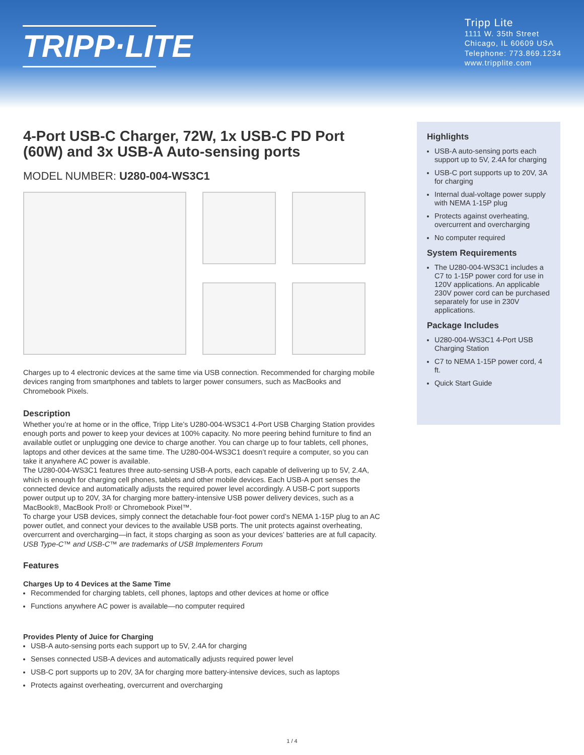TRIPP·LITE
Tripp Lite
1111 W. 35th Street
Chicago, IL 60609 USA
Telephone: 773.869.1234
www.tripplite.com
4-Port USB-C Charger, 72W, 1x USB-C PD Port (60W) and 3x USB-A Auto-sensing ports
MODEL NUMBER: U280-004-WS3C1
Charges up to 4 electronic devices at the same time via USB connection. Recommended for charging mobile devices ranging from smartphones and tablets to larger power consumers, such as MacBooks and Chromebook Pixels.
Description
Whether you’re at home or in the office, Tripp Lite’s U280-004-WS3C1 4-Port USB Charging Station provides enough ports and power to keep your devices at 100% capacity. No more peering behind furniture to find an available outlet or unplugging one device to charge another. You can charge up to four tablets, cell phones, laptops and other devices at the same time. The U280-004-WS3C1 doesn’t require a computer, so you can take it anywhere AC power is available.
The U280-004-WS3C1 features three auto-sensing USB-A ports, each capable of delivering up to 5V, 2.4A, which is enough for charging cell phones, tablets and other mobile devices. Each USB-A port senses the connected device and automatically adjusts the required power level accordingly. A USB-C port supports power output up to 20V, 3A for charging more battery-intensive USB power delivery devices, such as a MacBook®, MacBook Pro® or Chromebook Pixel™.
To charge your USB devices, simply connect the detachable four-foot power cord’s NEMA 1-15P plug to an AC power outlet, and connect your devices to the available USB ports. The unit protects against overheating, overcurrent and overcharging—in fact, it stops charging as soon as your devices’ batteries are at full capacity.
USB Type-C™ and USB-C™ are trademarks of USB Implementers Forum
Features
Charges Up to 4 Devices at the Same Time
Recommended for charging tablets, cell phones, laptops and other devices at home or office
Functions anywhere AC power is available—no computer required
Provides Plenty of Juice for Charging
USB-A auto-sensing ports each support up to 5V, 2.4A for charging
Senses connected USB-A devices and automatically adjusts required power level
USB-C port supports up to 20V, 3A for charging more battery-intensive devices, such as laptops
Protects against overheating, overcurrent and overcharging
Highlights
USB-A auto-sensing ports each support up to 5V, 2.4A for charging
USB-C port supports up to 20V, 3A for charging
Internal dual-voltage power supply with NEMA 1-15P plug
Protects against overheating, overcurrent and overcharging
No computer required
System Requirements
The U280-004-WS3C1 includes a C7 to 1-15P power cord for use in 120V applications. An applicable 230V power cord can be purchased separately for use in 230V applications.
Package Includes
U280-004-WS3C1 4-Port USB Charging Station
C7 to NEMA 1-15P power cord, 4 ft.
Quick Start Guide
1 / 4